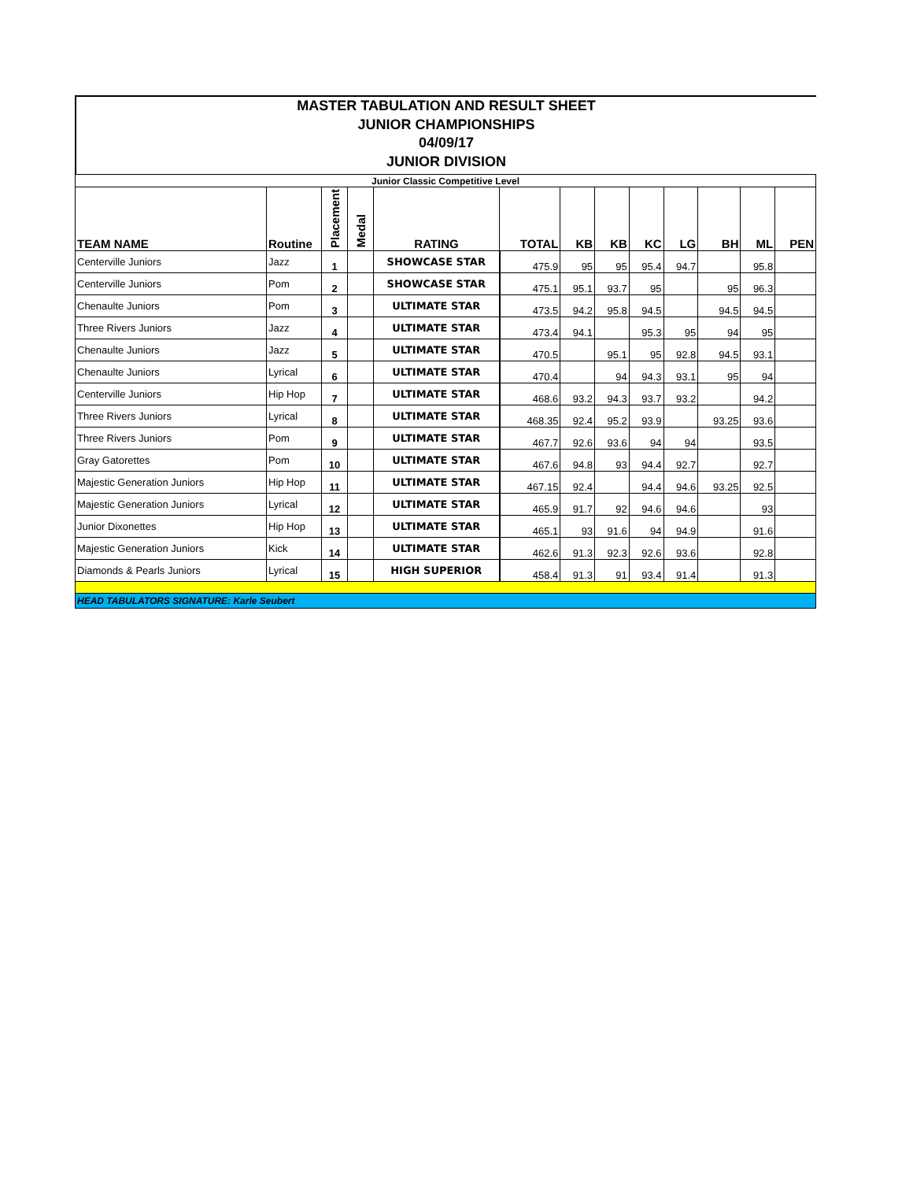MASTER TABULATION AND RESULT SHEET
JUNIOR CHAMPIONSHIPS
04/09/17
JUNIOR DIVISION
| Junior Classic Competitive Level | | | | | | | | | | | | |
| TEAM NAME | Routine | Placement | Medal | RATING | TOTAL | KB | KB | KC | LG | BH | ML | PEN |
| Centerville Juniors | Jazz | 1 | | SHOWCASE STAR | 475.9 | 95 | 95 | 95.4 | 94.7 | | 95.8 | |
| Centerville Juniors | Pom | 2 | | SHOWCASE STAR | 475.1 | 95.1 | 93.7 | 95 | | 95 | 96.3 | |
| Chenaulte Juniors | Pom | 3 | | ULTIMATE STAR | 473.5 | 94.2 | 95.8 | 94.5 | | 94.5 | 94.5 | |
| Three Rivers Juniors | Jazz | 4 | | ULTIMATE STAR | 473.4 | 94.1 | | 95.3 | 95 | 94 | 95 | |
| Chenaulte Juniors | Jazz | 5 | | ULTIMATE STAR | 470.5 | | 95.1 | 95 | 92.8 | 94.5 | 93.1 | |
| Chenaulte Juniors | Lyrical | 6 | | ULTIMATE STAR | 470.4 | | 94 | 94.3 | 93.1 | 95 | 94 | |
| Centerville Juniors | Hip Hop | 7 | | ULTIMATE STAR | 468.6 | 93.2 | 94.3 | 93.7 | 93.2 | | 94.2 | |
| Three Rivers Juniors | Lyrical | 8 | | ULTIMATE STAR | 468.35 | 92.4 | 95.2 | 93.9 | | 93.25 | 93.6 | |
| Three Rivers Juniors | Pom | 9 | | ULTIMATE STAR | 467.7 | 92.6 | 93.6 | 94 | 94 | | 93.5 | |
| Gray Gatorettes | Pom | 10 | | ULTIMATE STAR | 467.6 | 94.8 | 93 | 94.4 | 92.7 | | 92.7 | |
| Majestic Generation Juniors | Hip Hop | 11 | | ULTIMATE STAR | 467.15 | 92.4 | | 94.4 | 94.6 | 93.25 | 92.5 | |
| Majestic Generation Juniors | Lyrical | 12 | | ULTIMATE STAR | 465.9 | 91.7 | 92 | 94.6 | 94.6 | | 93 | |
| Junior Dixonettes | Hip Hop | 13 | | ULTIMATE STAR | 465.1 | 93 | 91.6 | 94 | 94.9 | | 91.6 | |
| Majestic Generation Juniors | Kick | 14 | | ULTIMATE STAR | 462.6 | 91.3 | 92.3 | 92.6 | 93.6 | | 92.8 | |
| Diamonds & Pearls Juniors | Lyrical | 15 | | HIGH SUPERIOR | 458.4 | 91.3 | 91 | 93.4 | 91.4 | | 91.3 | |
| HEAD TABULATORS SIGNATURE: Karle Seubert | | | | | | | | | | | | |